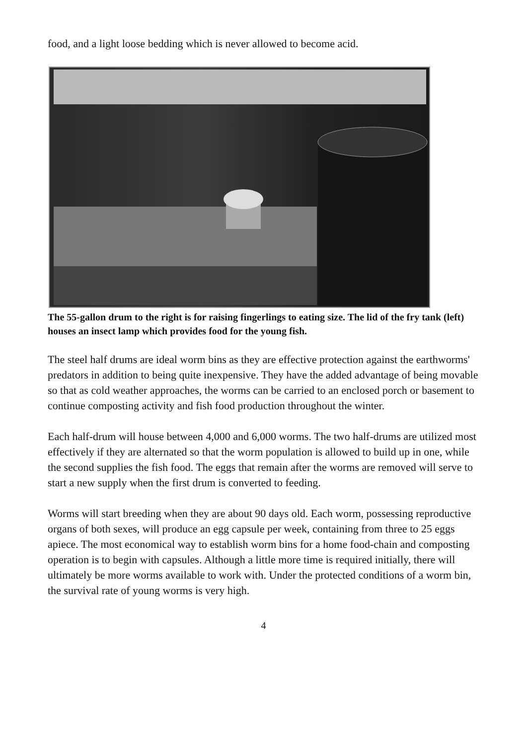food, and a light loose bedding which is never allowed to become acid.
The 55-gallon drum to the right is for raising fingerlings to eating size. The lid of the fry tank (left) houses an insect lamp which provides food for the young fish.
The steel half drums are ideal worm bins as they are effective protection against the earthworms' predators in addition to being quite inexpensive. They have the added advantage of being movable so that as cold weather approaches, the worms can be carried to an enclosed porch or basement to continue composting activity and fish food production throughout the winter.
Each half-drum will house between 4,000 and 6,000 worms. The two half-drums are utilized most effectively if they are alternated so that the worm population is allowed to build up in one, while the second supplies the fish food. The eggs that remain after the worms are removed will serve to start a new supply when the first drum is converted to feeding.
Worms will start breeding when they are about 90 days old. Each worm, possessing reproductive organs of both sexes, will produce an egg capsule per week, containing from three to 25 eggs apiece. The most economical way to establish worm bins for a home food-chain and composting operation is to begin with capsules. Although a little more time is required initially, there will ultimately be more worms available to work with. Under the protected conditions of a worm bin, the survival rate of young worms is very high.
4